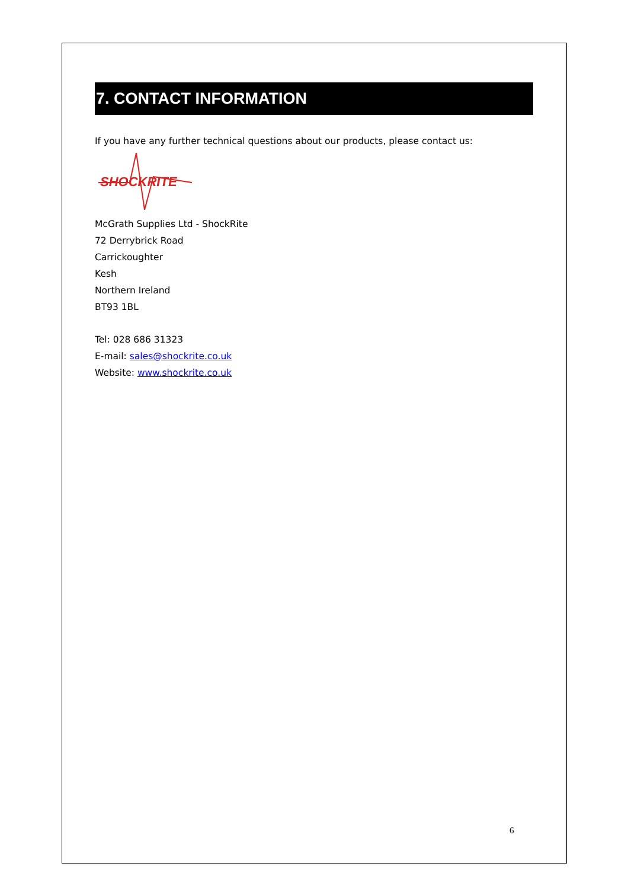7. CONTACT INFORMATION
If you have any further technical questions about our products, please contact us:
SHOCKRITE
McGrath Supplies Ltd - ShockRite
72 Derrybrick Road
Carrickoughter
Kesh
Northern Ireland
BT93 1BL
Tel: 028 686 31323
E-mail: sales@shockrite.co.uk
Website: www.shockrite.co.uk
6